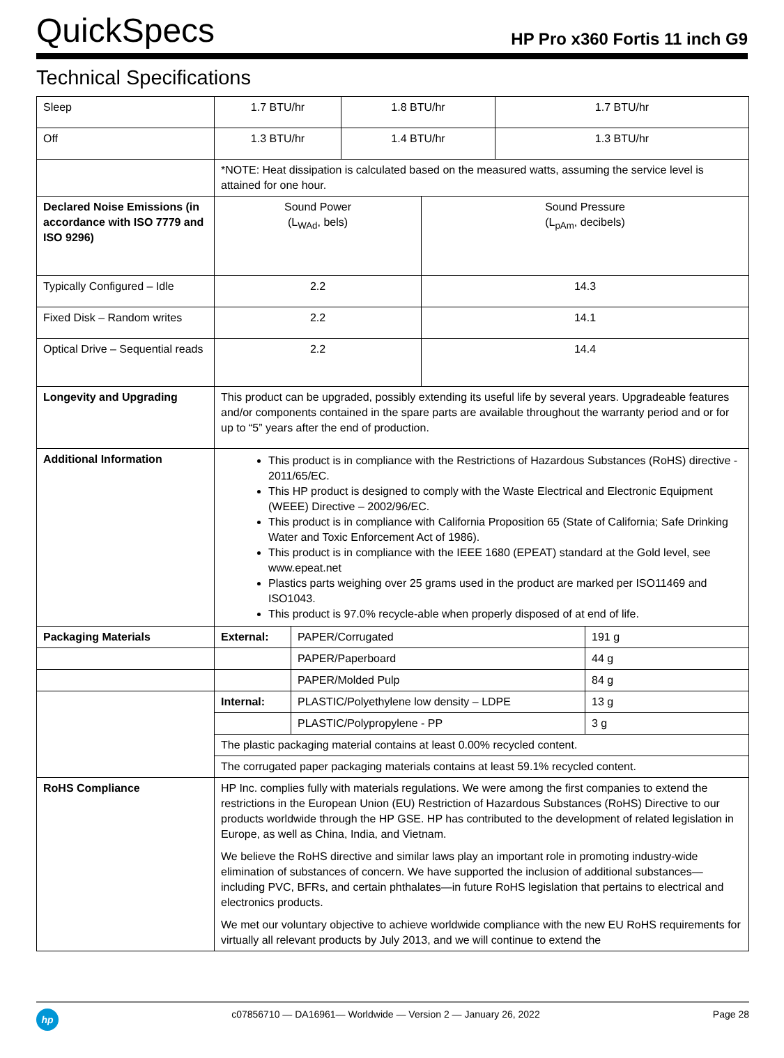QuickSpecs
HP Pro x360 Fortis 11 inch G9
Technical Specifications
| Sleep | 1.7 BTU/hr | | 1.8 BTU/hr | | 1.7 BTU/hr | |
| Off | 1.3 BTU/hr | | 1.4 BTU/hr | | 1.3 BTU/hr | |
| | *NOTE: Heat dissipation is calculated based on the measured watts, assuming the service level is attained for one hour. | | | | | |
| Declared Noise Emissions (in accordance with ISO 7779 and ISO 9296) | Sound Power (L<sub>WAd</sub>, bels) | | | Sound Pressure (L<sub>pAm</sub>, decibels) | | |
| Typically Configured – Idle | 2.2 | | | 14.3 | | |
| Fixed Disk – Random writes | 2.2 | | | 14.1 | | |
| Optical Drive – Sequential reads | 2.2 | | | 14.4 | | |
| Longevity and Upgrading | This product can be upgraded, possibly extending its useful life by several years. Upgradeable features and/or components contained in the spare parts are available throughout the warranty period and or for up to “5” years after the end of production. | | | | | |
| Additional Information | This product is in compliance with the Restrictions of Hazardous Substances (RoHS) directive - 2011/65/EC. This HP product is designed to comply with the Waste Electrical and Electronic Equipment (WEEE) Directive – 2002/96/EC. This product is in compliance with California Proposition 65 (State of California; Safe Drinking Water and Toxic Enforcement Act of 1986). This product is in compliance with the IEEE 1680 (EPEAT) standard at the Gold level, see www.epeat.net Plastics parts weighing over 25 grams used in the product are marked per ISO11469 and ISO1043. This product is 97.0% recycle-able when properly disposed of at end of life. | | | | | |
| Packaging Materials | External: | PAPER/Corrugated | | | | 191 g |
| | | PAPER/Paperboard | | | | 44 g |
| | | PAPER/Molded Pulp | | | | 84 g |
| | Internal: | PLASTIC/Polyethylene low density – LDPE | | | | 13 g |
| | | PLASTIC/Polypropylene - PP | | | | 3 g |
| | The plastic packaging material contains at least 0.00% recycled content. | | | | | |
| | The corrugated paper packaging materials contains at least 59.1% recycled content. | | | | | |
| RoHS Compliance | HP Inc. complies fully with materials regulations. We were among the first companies to extend the restrictions in the European Union (EU) Restriction of Hazardous Substances (RoHS) Directive to our products worldwide through the HP GSE. HP has contributed to the development of related legislation in Europe, as well as China, India, and Vietnam. We believe the RoHS directive and similar laws play an important role in promoting industry-wide elimination of substances of concern. We have supported the inclusion of additional substances—including PVC, BFRs, and certain phthalates—in future RoHS legislation that pertains to electrical and electronics products. We met our voluntary objective to achieve worldwide compliance with the new EU RoHS requirements for virtually all relevant products by July 2013, and we will continue to extend the | | | | | |
hp
c07856710 — DA16961— Worldwide — Version 2 — January 26, 2022
Page 28